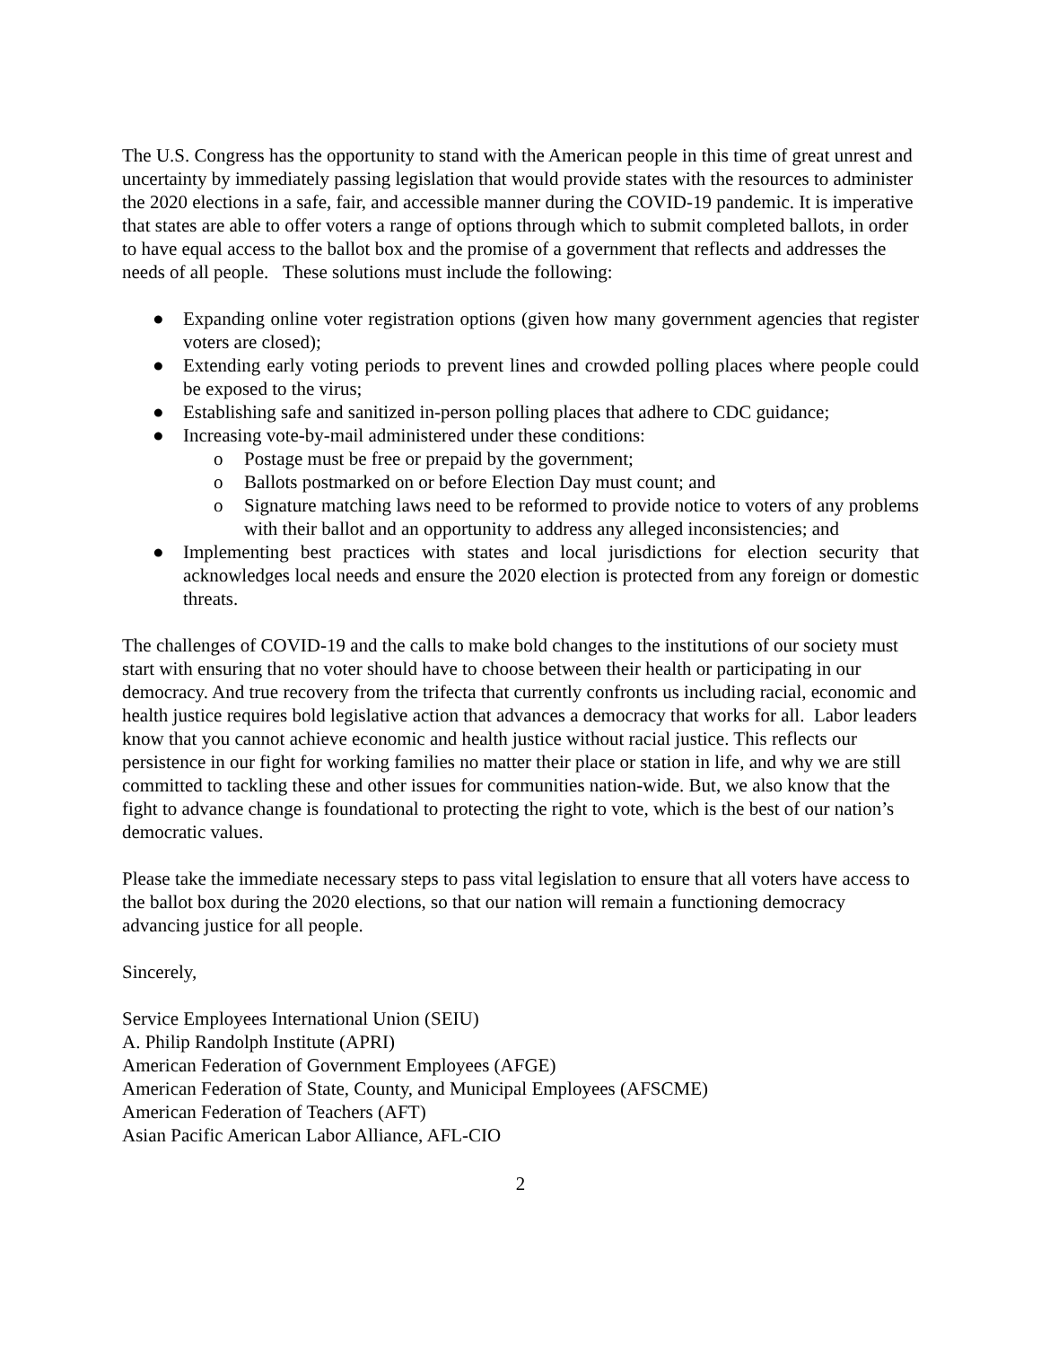The U.S. Congress has the opportunity to stand with the American people in this time of great unrest and uncertainty by immediately passing legislation that would provide states with the resources to administer the 2020 elections in a safe, fair, and accessible manner during the COVID-19 pandemic. It is imperative that states are able to offer voters a range of options through which to submit completed ballots, in order to have equal access to the ballot box and the promise of a government that reflects and addresses the needs of all people. These solutions must include the following:
● Expanding online voter registration options (given how many government agencies that register voters are closed);
● Extending early voting periods to prevent lines and crowded polling places where people could be exposed to the virus;
● Establishing safe and sanitized in-person polling places that adhere to CDC guidance;
● Increasing vote-by-mail administered under these conditions:
o Postage must be free or prepaid by the government;
o Ballots postmarked on or before Election Day must count; and
o Signature matching laws need to be reformed to provide notice to voters of any problems with their ballot and an opportunity to address any alleged inconsistencies; and
● Implementing best practices with states and local jurisdictions for election security that acknowledges local needs and ensure the 2020 election is protected from any foreign or domestic threats.
The challenges of COVID-19 and the calls to make bold changes to the institutions of our society must start with ensuring that no voter should have to choose between their health or participating in our democracy. And true recovery from the trifecta that currently confronts us including racial, economic and health justice requires bold legislative action that advances a democracy that works for all. Labor leaders know that you cannot achieve economic and health justice without racial justice. This reflects our persistence in our fight for working families no matter their place or station in life, and why we are still committed to tackling these and other issues for communities nation-wide. But, we also know that the fight to advance change is foundational to protecting the right to vote, which is the best of our nation’s democratic values.
Please take the immediate necessary steps to pass vital legislation to ensure that all voters have access to the ballot box during the 2020 elections, so that our nation will remain a functioning democracy advancing justice for all people.
Sincerely,
Service Employees International Union (SEIU)
A. Philip Randolph Institute (APRI)
American Federation of Government Employees (AFGE)
American Federation of State, County, and Municipal Employees (AFSCME)
American Federation of Teachers (AFT)
Asian Pacific American Labor Alliance, AFL-CIO
2